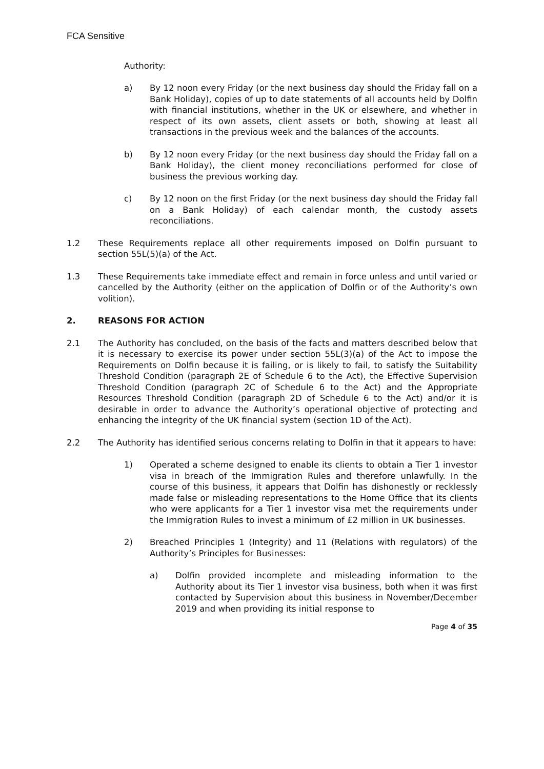FCA Sensitive
Authority:
a) By 12 noon every Friday (or the next business day should the Friday fall on a Bank Holiday), copies of up to date statements of all accounts held by Dolfin with financial institutions, whether in the UK or elsewhere, and whether in respect of its own assets, client assets or both, showing at least all transactions in the previous week and the balances of the accounts.
b) By 12 noon every Friday (or the next business day should the Friday fall on a Bank Holiday), the client money reconciliations performed for close of business the previous working day.
c) By 12 noon on the first Friday (or the next business day should the Friday fall on a Bank Holiday) of each calendar month, the custody assets reconciliations.
1.2 These Requirements replace all other requirements imposed on Dolfin pursuant to section 55L(5)(a) of the Act.
1.3 These Requirements take immediate effect and remain in force unless and until varied or cancelled by the Authority (either on the application of Dolfin or of the Authority’s own volition).
2. REASONS FOR ACTION
2.1 The Authority has concluded, on the basis of the facts and matters described below that it is necessary to exercise its power under section 55L(3)(a) of the Act to impose the Requirements on Dolfin because it is failing, or is likely to fail, to satisfy the Suitability Threshold Condition (paragraph 2E of Schedule 6 to the Act), the Effective Supervision Threshold Condition (paragraph 2C of Schedule 6 to the Act) and the Appropriate Resources Threshold Condition (paragraph 2D of Schedule 6 to the Act) and/or it is desirable in order to advance the Authority’s operational objective of protecting and enhancing the integrity of the UK financial system (section 1D of the Act).
2.2 The Authority has identified serious concerns relating to Dolfin in that it appears to have:
1) Operated a scheme designed to enable its clients to obtain a Tier 1 investor visa in breach of the Immigration Rules and therefore unlawfully. In the course of this business, it appears that Dolfin has dishonestly or recklessly made false or misleading representations to the Home Office that its clients who were applicants for a Tier 1 investor visa met the requirements under the Immigration Rules to invest a minimum of £2 million in UK businesses.
2) Breached Principles 1 (Integrity) and 11 (Relations with regulators) of the Authority’s Principles for Businesses:
a) Dolfin provided incomplete and misleading information to the Authority about its Tier 1 investor visa business, both when it was first contacted by Supervision about this business in November/December 2019 and when providing its initial response to
Page 4 of 35